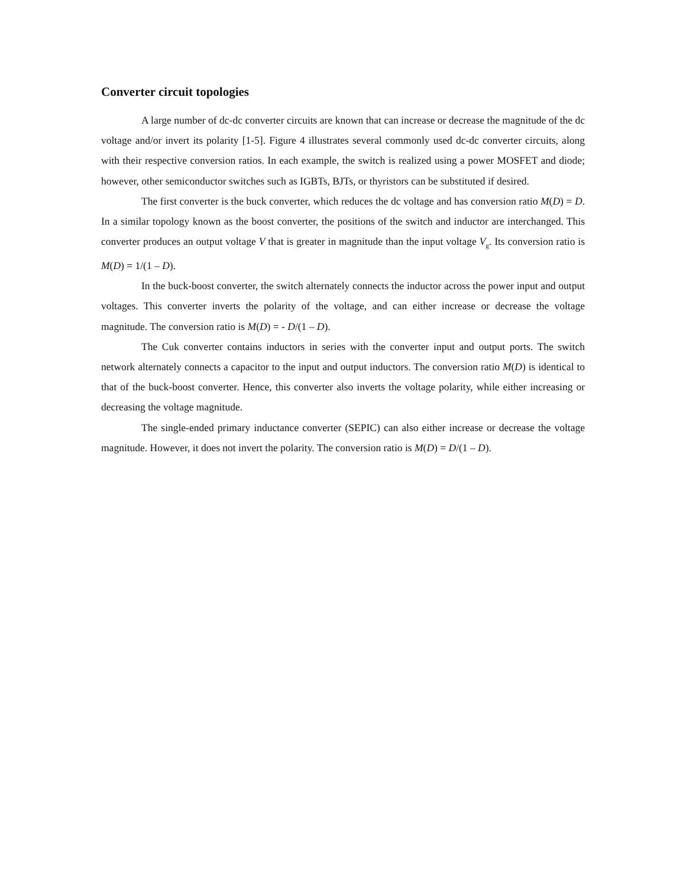Converter circuit topologies
A large number of dc-dc converter circuits are known that can increase or decrease the magnitude of the dc voltage and/or invert its polarity [1-5]. Figure 4 illustrates several commonly used dc-dc converter circuits, along with their respective conversion ratios. In each example, the switch is realized using a power MOSFET and diode; however, other semiconductor switches such as IGBTs, BJTs, or thyristors can be substituted if desired.
The first converter is the buck converter, which reduces the dc voltage and has conversion ratio M(D) = D. In a similar topology known as the boost converter, the positions of the switch and inductor are interchanged. This converter produces an output voltage V that is greater in magnitude than the input voltage V<sub>g</sub>. Its conversion ratio is M(D) = 1/(1 – D).
In the buck-boost converter, the switch alternately connects the inductor across the power input and output voltages. This converter inverts the polarity of the voltage, and can either increase or decrease the voltage magnitude. The conversion ratio is M(D) = - D/(1 – D).
The Cuk converter contains inductors in series with the converter input and output ports. The switch network alternately connects a capacitor to the input and output inductors. The conversion ratio M(D) is identical to that of the buck-boost converter. Hence, this converter also inverts the voltage polarity, while either increasing or decreasing the voltage magnitude.
The single-ended primary inductance converter (SEPIC) can also either increase or decrease the voltage magnitude. However, it does not invert the polarity. The conversion ratio is M(D) = D/(1 – D).